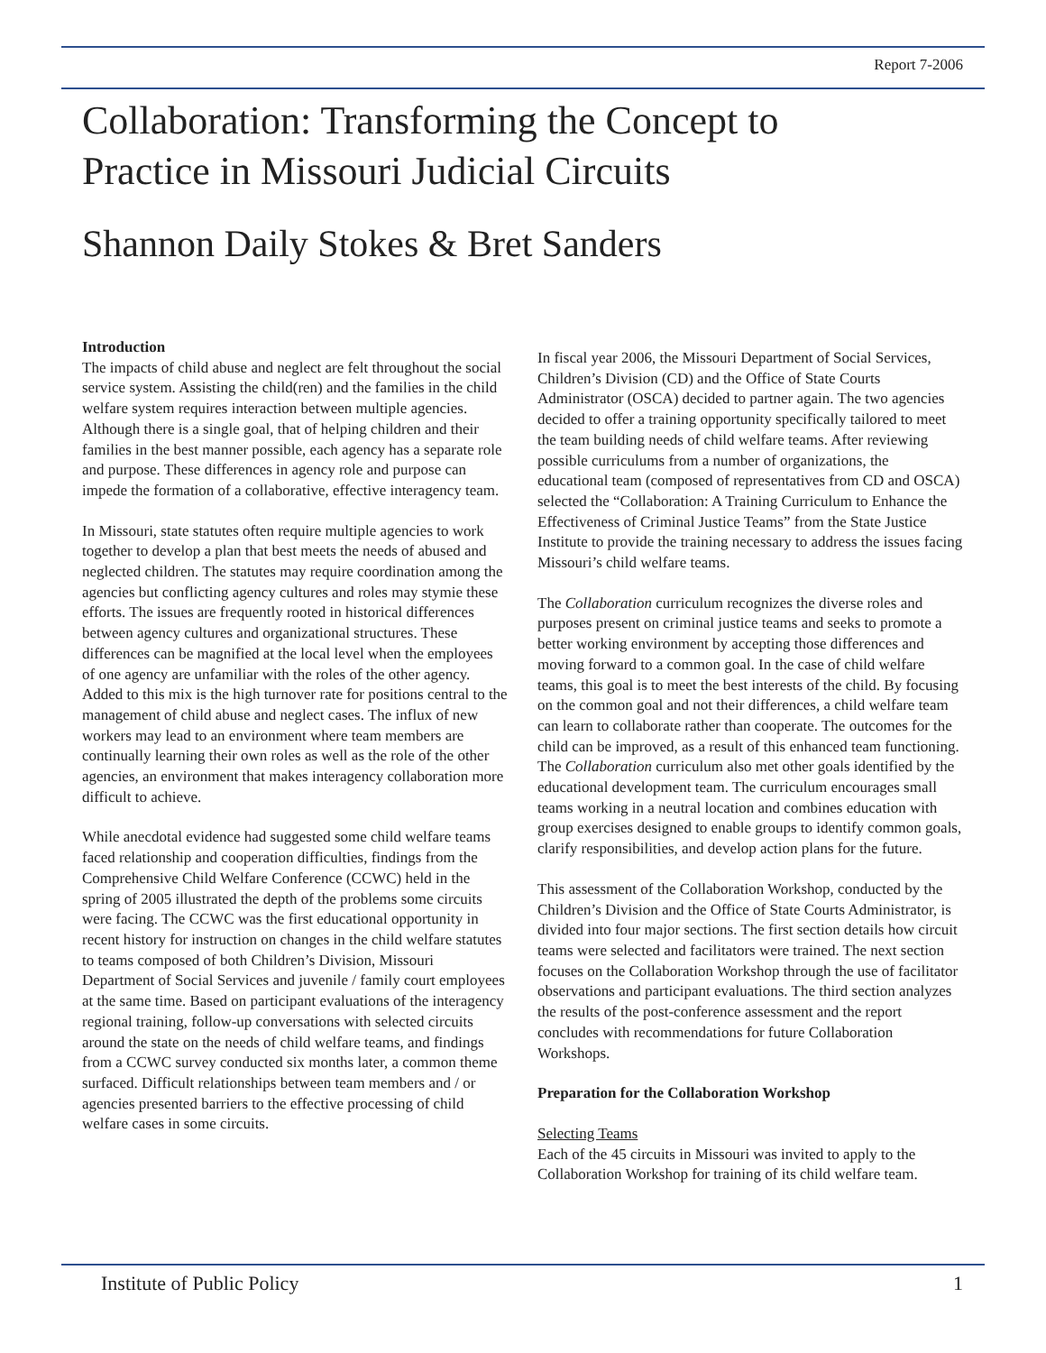Report 7-2006
Collaboration: Transforming the Concept to
Practice in Missouri Judicial Circuits
Shannon Daily Stokes & Bret Sanders
Introduction
The impacts of child abuse and neglect are felt throughout the social service system. Assisting the child(ren) and the families in the child welfare system requires interaction between multiple agencies. Although there is a single goal, that of helping children and their families in the best manner possible, each agency has a separate role and purpose. These differences in agency role and purpose can impede the formation of a collaborative, effective interagency team.
In Missouri, state statutes often require multiple agencies to work together to develop a plan that best meets the needs of abused and neglected children. The statutes may require coordination among the agencies but conflicting agency cultures and roles may stymie these efforts. The issues are frequently rooted in historical differences between agency cultures and organizational structures. These differences can be magnified at the local level when the employees of one agency are unfamiliar with the roles of the other agency. Added to this mix is the high turnover rate for positions central to the management of child abuse and neglect cases. The influx of new workers may lead to an environment where team members are continually learning their own roles as well as the role of the other agencies, an environment that makes interagency collaboration more difficult to achieve.
While anecdotal evidence had suggested some child welfare teams faced relationship and cooperation difficulties, findings from the Comprehensive Child Welfare Conference (CCWC) held in the spring of 2005 illustrated the depth of the problems some circuits were facing. The CCWC was the first educational opportunity in recent history for instruction on changes in the child welfare statutes to teams composed of both Children’s Division, Missouri Department of Social Services and juvenile / family court employees at the same time. Based on participant evaluations of the interagency regional training, follow-up conversations with selected circuits around the state on the needs of child welfare teams, and findings from a CCWC survey conducted six months later, a common theme surfaced. Difficult relationships between team members and / or agencies presented barriers to the effective processing of child welfare cases in some circuits.
In fiscal year 2006, the Missouri Department of Social Services, Children’s Division (CD) and the Office of State Courts Administrator (OSCA) decided to partner again. The two agencies decided to offer a training opportunity specifically tailored to meet the team building needs of child welfare teams. After reviewing possible curriculums from a number of organizations, the educational team (composed of representatives from CD and OSCA) selected the “Collaboration: A Training Curriculum to Enhance the Effectiveness of Criminal Justice Teams” from the State Justice Institute to provide the training necessary to address the issues facing Missouri’s child welfare teams.
The Collaboration curriculum recognizes the diverse roles and purposes present on criminal justice teams and seeks to promote a better working environment by accepting those differences and moving forward to a common goal. In the case of child welfare teams, this goal is to meet the best interests of the child. By focusing on the common goal and not their differences, a child welfare team can learn to collaborate rather than cooperate. The outcomes for the child can be improved, as a result of this enhanced team functioning. The Collaboration curriculum also met other goals identified by the educational development team. The curriculum encourages small teams working in a neutral location and combines education with group exercises designed to enable groups to identify common goals, clarify responsibilities, and develop action plans for the future.
This assessment of the Collaboration Workshop, conducted by the Children’s Division and the Office of State Courts Administrator, is divided into four major sections. The first section details how circuit teams were selected and facilitators were trained. The next section focuses on the Collaboration Workshop through the use of facilitator observations and participant evaluations. The third section analyzes the results of the post-conference assessment and the report concludes with recommendations for future Collaboration Workshops.
Preparation for the Collaboration Workshop
Selecting Teams
Each of the 45 circuits in Missouri was invited to apply to the Collaboration Workshop for training of its child welfare team.
Institute of Public Policy 1